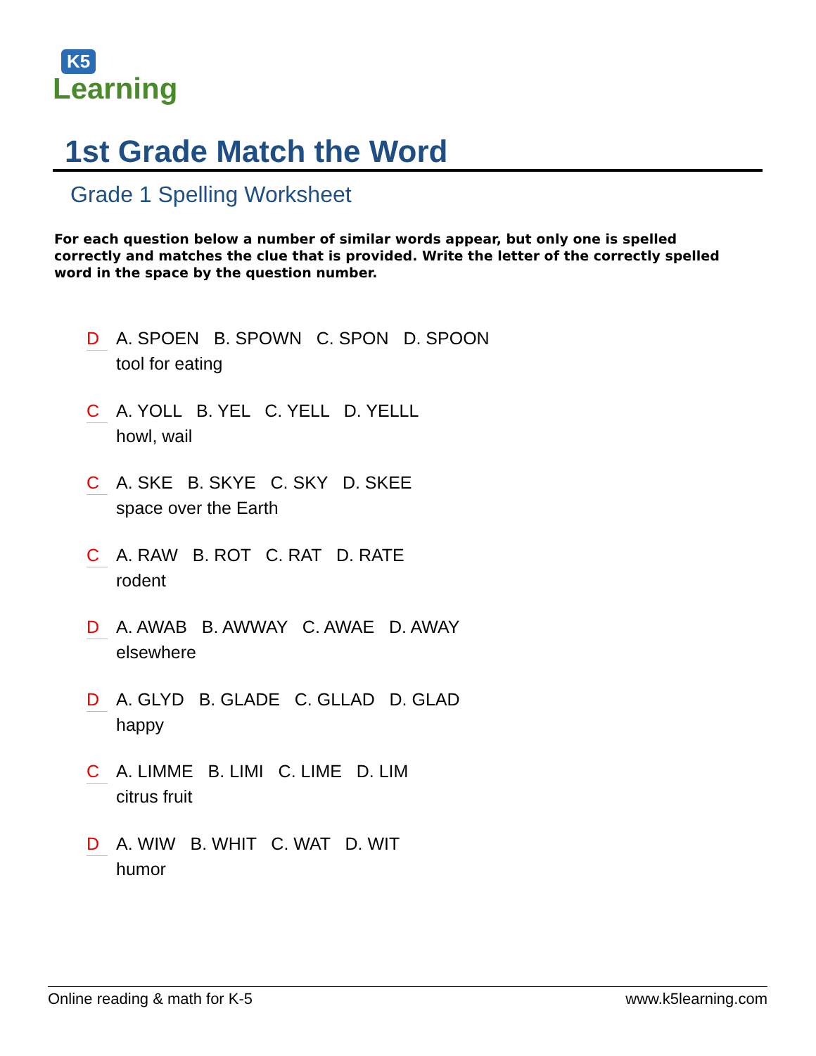K5
Learning
1st Grade Match the Word
Grade 1 Spelling Worksheet
For each question below a number of similar words appear, but only one is spelled correctly and matches the clue that is provided. Write the letter of the correctly spelled word in the space by the question number.
D A. SPOEN B. SPOWN C. SPON D. SPOON
tool for eating
C A. YOLL B. YEL C. YELL D. YELLL
howl, wail
C A. SKE B. SKYE C. SKY D. SKEE
space over the Earth
C A. RAW B. ROT C. RAT D. RATE
rodent
D A. AWAB B. AWWAY C. AWAE D. AWAY
elsewhere
D A. GLYD B. GLADE C. GLLAD D. GLAD
happy
C A. LIMME B. LIMI C. LIME D. LIM
citrus fruit
D A. WIW B. WHIT C. WAT D. WIT
humor
Online reading & math for K-5 www.k5learning.com